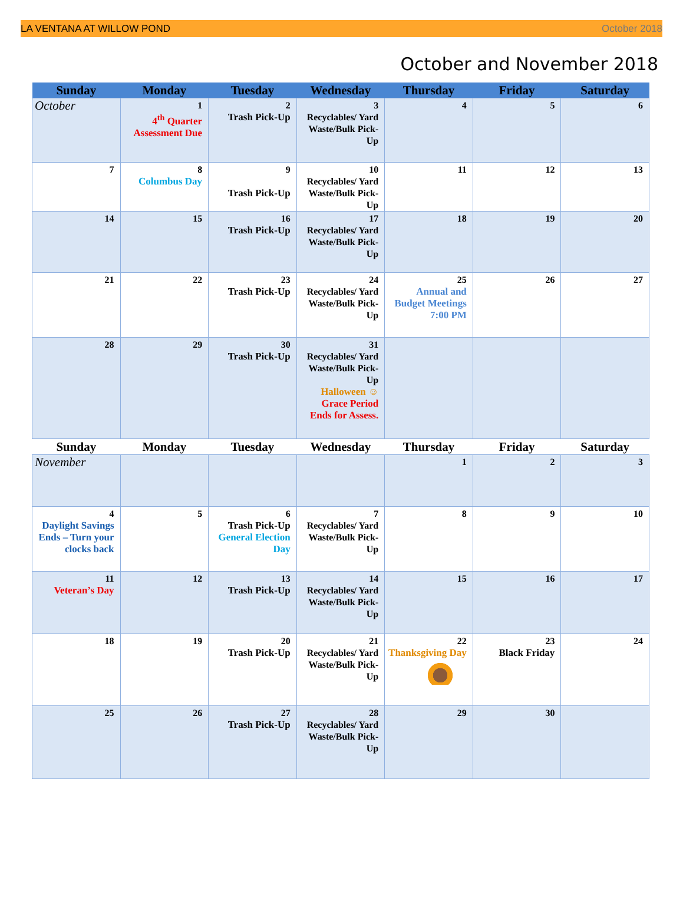LA VENTANA AT WILLOW POND October 2018
October and November 2018
| Sunday | Monday | Tuesday | Wednesday | Thursday | Friday | Saturday |
| --- | --- | --- | --- | --- | --- | --- |
| October | 1 4<sup>th</sup> Quarter Assessment Due | 2 Trash Pick-Up | 3 Recyclables/ Yard Waste/Bulk Pick-Up | 4 | 5 | 6 |
| 7 | 8 Columbus Day | 9 Trash Pick-Up | 10 Recyclables/ Yard Waste/Bulk Pick-Up | 11 | 12 | 13 |
| 14 | 15 | 16 Trash Pick-Up | 17 Recyclables/ Yard Waste/Bulk Pick-Up | 18 | 19 | 20 |
| 21 | 22 | 23 Trash Pick-Up | 24 Recyclables/ Yard Waste/Bulk Pick-Up | 25 Annual and Budget Meetings 7:00 PM | 26 | 27 |
| 28 | 29 | 30 Trash Pick-Up | 31 Recyclables/ Yard Waste/Bulk Pick-Up Halloween ☺ Grace Period Ends for Assess. | | | |
| Sunday | Monday | Tuesday | Wednesday | Thursday | Friday | Saturday |
| November | | | | 1 | 2 | 3 |
| 4 Daylight Savings Ends – Turn your clocks back | 5 | 6 Trash Pick-Up General Election Day | 7 Recyclables/ Yard Waste/Bulk Pick-Up | 8 | 9 | 10 |
| 11 Veteran’s Day | 12 | 13 Trash Pick-Up | 14 Recyclables/ Yard Waste/Bulk Pick-Up | 15 | 16 | 17 |
| 18 | 19 | 20 Trash Pick-Up | 21 Recyclables/ Yard Waste/Bulk Pick-Up | 22 Thanksgiving Day | 23 Black Friday | 24 |
| 25 | 26 | 27 Trash Pick-Up | 28 Recyclables/ Yard Waste/Bulk Pick-Up | 29 | 30 | |